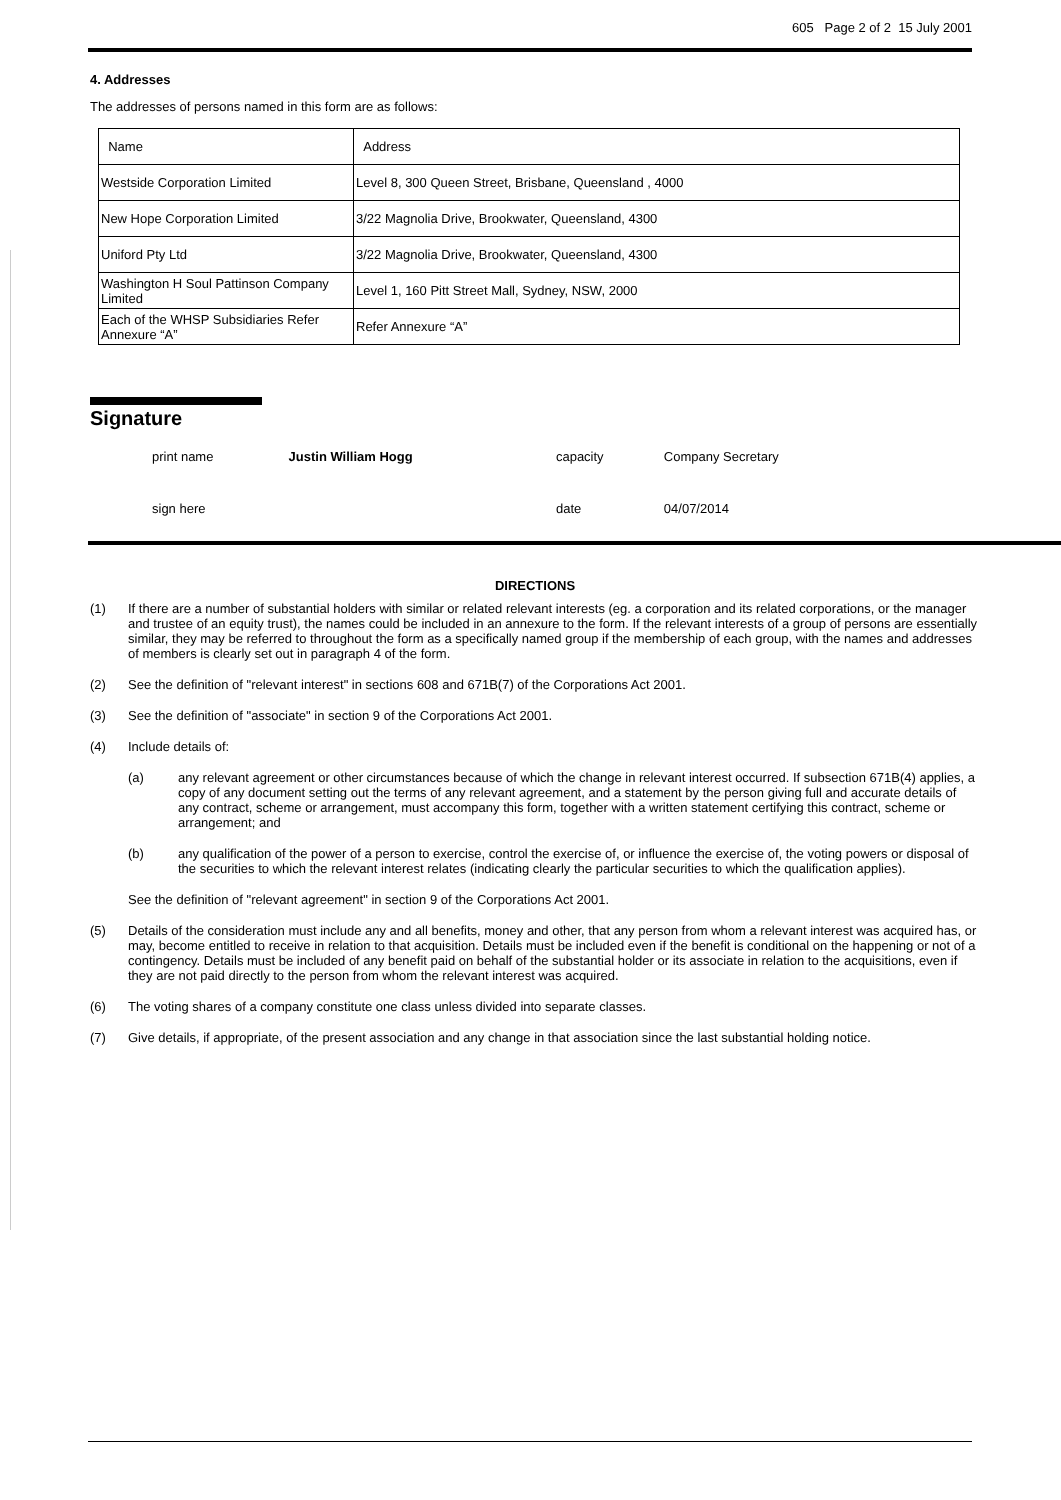605 Page 2 of 2 15 July 2001
4. Addresses
The addresses of persons named in this form are as follows:
| Name | Address |
| Westside Corporation Limited | Level 8, 300 Queen Street, Brisbane, Queensland , 4000 |
| New Hope Corporation Limited | 3/22 Magnolia Drive, Brookwater, Queensland, 4300 |
| Uniford Pty Ltd | 3/22 Magnolia Drive, Brookwater, Queensland, 4300 |
| Washington H Soul Pattinson Company Limited | Level 1, 160 Pitt Street Mall, Sydney, NSW, 2000 |
| Each of the WHSP Subsidiaries Refer Annexure “A” | Refer Annexure “A” |
Signature
| print name | Justin William Hogg | capacity | Company Secretary |
| sign here | | date | 04/07/2014 |
DIRECTIONS
(1) If there are a number of substantial holders with similar or related relevant interests (eg. a corporation and its related corporations, or the manager and trustee of an equity trust), the names could be included in an annexure to the form. If the relevant interests of a group of persons are essentially similar, they may be referred to throughout the form as a specifically named group if the membership of each group, with the names and addresses of members is clearly set out in paragraph 4 of the form.
(2) See the definition of "relevant interest" in sections 608 and 671B(7) of the Corporations Act 2001.
(3) See the definition of "associate" in section 9 of the Corporations Act 2001.
(4) Include details of:
(a) any relevant agreement or other circumstances because of which the change in relevant interest occurred. If subsection 671B(4) applies, a copy of any document setting out the terms of any relevant agreement, and a statement by the person giving full and accurate details of any contract, scheme or arrangement, must accompany this form, together with a written statement certifying this contract, scheme or arrangement; and
(b) any qualification of the power of a person to exercise, control the exercise of, or influence the exercise of, the voting powers or disposal of the securities to which the relevant interest relates (indicating clearly the particular securities to which the qualification applies).
See the definition of "relevant agreement" in section 9 of the Corporations Act 2001.
(5) Details of the consideration must include any and all benefits, money and other, that any person from whom a relevant interest was acquired has, or may, become entitled to receive in relation to that acquisition. Details must be included even if the benefit is conditional on the happening or not of a contingency. Details must be included of any benefit paid on behalf of the substantial holder or its associate in relation to the acquisitions, even if they are not paid directly to the person from whom the relevant interest was acquired.
(6) The voting shares of a company constitute one class unless divided into separate classes.
(7) Give details, if appropriate, of the present association and any change in that association since the last substantial holding notice.